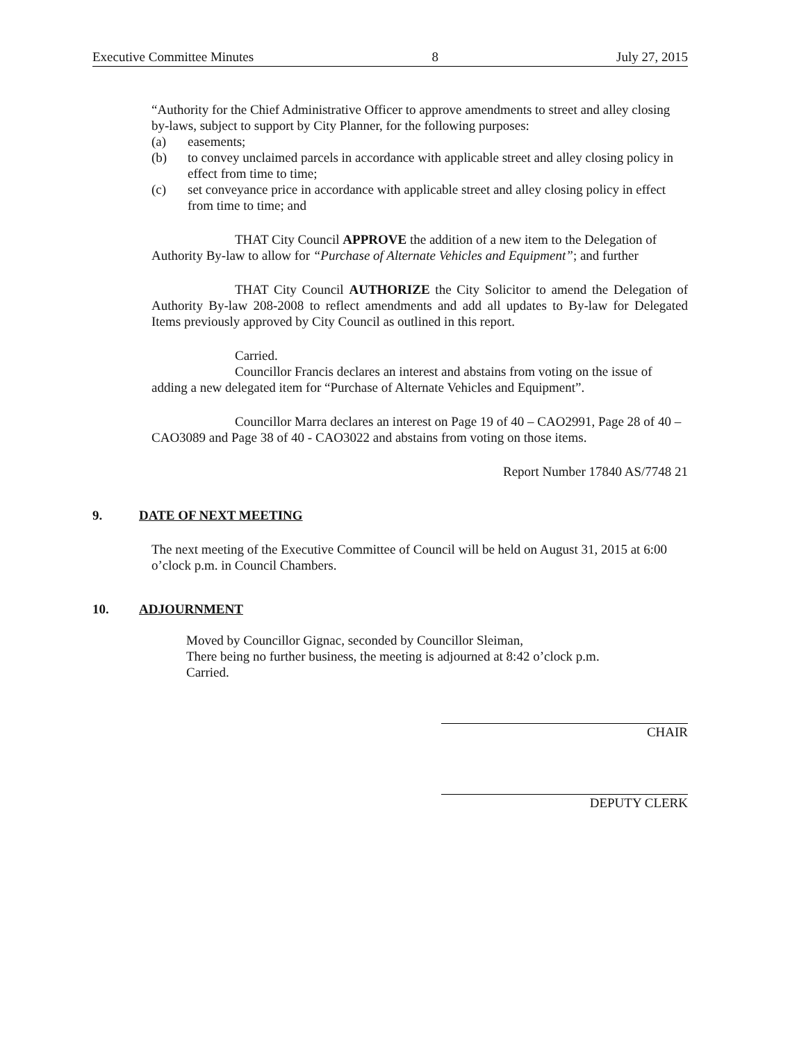Executive Committee Minutes 8 July 27, 2015
“Authority for the Chief Administrative Officer to approve amendments to street and alley closing by-laws, subject to support by City Planner, for the following purposes:
(a) easements;
(b) to convey unclaimed parcels in accordance with applicable street and alley closing policy in effect from time to time;
(c) set conveyance price in accordance with applicable street and alley closing policy in effect from time to time; and
THAT City Council APPROVE the addition of a new item to the Delegation of Authority By-law to allow for “Purchase of Alternate Vehicles and Equipment”; and further
THAT City Council AUTHORIZE the City Solicitor to amend the Delegation of Authority By-law 208-2008 to reflect amendments and add all updates to By-law for Delegated Items previously approved by City Council as outlined in this report.
Carried.
Councillor Francis declares an interest and abstains from voting on the issue of adding a new delegated item for “Purchase of Alternate Vehicles and Equipment”.
Councillor Marra declares an interest on Page 19 of 40 – CAO2991, Page 28 of 40 – CAO3089 and Page 38 of 40 - CAO3022 and abstains from voting on those items.
Report Number 17840 AS/7748 21
9. DATE OF NEXT MEETING
The next meeting of the Executive Committee of Council will be held on August 31, 2015 at 6:00 o’clock p.m. in Council Chambers.
10. ADJOURNMENT
Moved by Councillor Gignac, seconded by Councillor Sleiman,
There being no further business, the meeting is adjourned at 8:42 o’clock p.m.
Carried.
CHAIR
DEPUTY CLERK